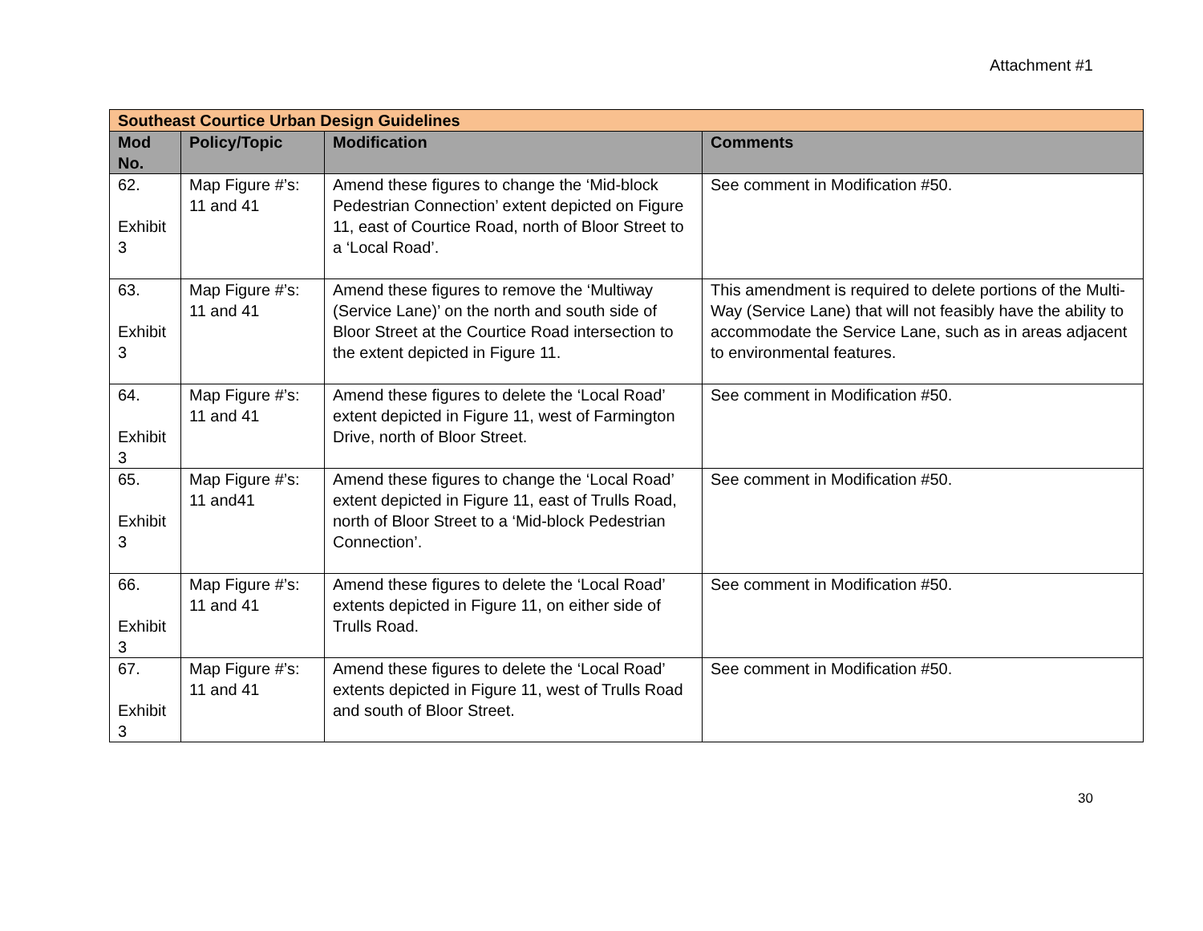Attachment #1
| Southeast Courtice Urban Design Guidelines | | | |
| --- | --- | --- | --- |
| Mod No. | Policy/Topic | Modification | Comments |
| 62. Exhibit 3 | Map Figure #’s: 11 and 41 | Amend these figures to change the ‘Mid-block Pedestrian Connection’ extent depicted on Figure 11, east of Courtice Road, north of Bloor Street to a ‘Local Road’. | See comment in Modification #50. |
| 63. Exhibit 3 | Map Figure #’s: 11 and 41 | Amend these figures to remove the ‘Multiway (Service Lane)’ on the north and south side of Bloor Street at the Courtice Road intersection to the extent depicted in Figure 11. | This amendment is required to delete portions of the Multi-Way (Service Lane) that will not feasibly have the ability to accommodate the Service Lane, such as in areas adjacent to environmental features. |
| 64. Exhibit 3 | Map Figure #’s: 11 and 41 | Amend these figures to delete the ‘Local Road’ extent depicted in Figure 11, west of Farmington Drive, north of Bloor Street. | See comment in Modification #50. |
| 65. Exhibit 3 | Map Figure #’s: 11 and41 | Amend these figures to change the ‘Local Road’ extent depicted in Figure 11, east of Trulls Road, north of Bloor Street to a ‘Mid-block Pedestrian Connection’. | See comment in Modification #50. |
| 66. Exhibit 3 | Map Figure #’s: 11 and 41 | Amend these figures to delete the ‘Local Road’ extents depicted in Figure 11, on either side of Trulls Road. | See comment in Modification #50. |
| 67. Exhibit 3 | Map Figure #’s: 11 and 41 | Amend these figures to delete the ‘Local Road’ extents depicted in Figure 11, west of Trulls Road and south of Bloor Street. | See comment in Modification #50. |
30